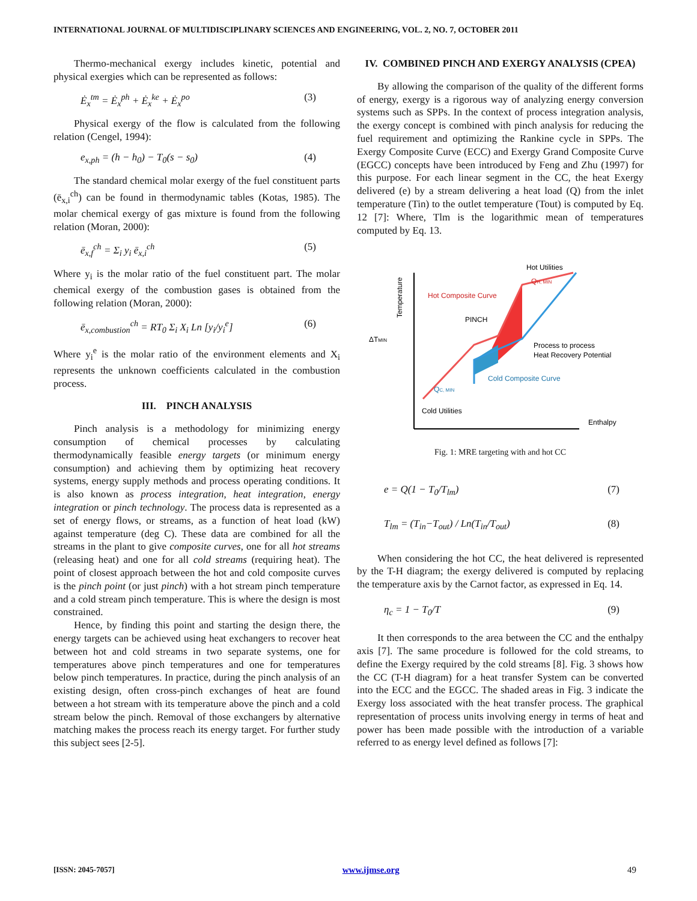INTERNATIONAL JOURNAL OF MULTIDISCIPLINARY SCIENCES AND ENGINEERING, VOL. 2, NO. 7, OCTOBER 2011
Thermo-mechanical exergy includes kinetic, potential and physical exergies which can be represented as follows:
Ė<sub>x</sub><sup>tm</sup> = Ė<sub>x</sub><sup>ph</sup> + Ė<sub>x</sub><sup>ke</sup> + Ė<sub>x</sub><sup>po</sup> (3)
Physical exergy of the flow is calculated from the following relation (Cengel, 1994):
e<sub>x,ph</sub> = (h − h<sub>0</sub>) − T<sub>0</sub>(s − s<sub>0</sub>) (4)
The standard chemical molar exergy of the fuel constituent parts (ē<sub>x,i</sub><sup>ch</sup>) can be found in thermodynamic tables (Kotas, 1985). The molar chemical exergy of gas mixture is found from the following relation (Moran, 2000):
ē<sub>x,f</sub><sup>ch</sup> = Σ<sub>i</sub> y<sub>i</sub> ē<sub>x,i</sub><sup>ch</sup> (5)
Where y<sub>i</sub> is the molar ratio of the fuel constituent part. The molar chemical exergy of the combustion gases is obtained from the following relation (Moran, 2000):
ē<sub>x,combustion</sub><sup>ch</sup> = RT<sub>0</sub> Σ<sub>i</sub> X<sub>i</sub> Ln [y<sub>i</sub>/y<sub>i</sub><sup>e</sup>] (6)
Where y<sub>i</sub><sup>e</sup> is the molar ratio of the environment elements and X<sub>i</sub> represents the unknown coefficients calculated in the combustion process.
III. PINCH ANALYSIS
Pinch analysis is a methodology for minimizing energy consumption of chemical processes by calculating thermodynamically feasible energy targets (or minimum energy consumption) and achieving them by optimizing heat recovery systems, energy supply methods and process operating conditions. It is also known as process integration, heat integration, energy integration or pinch technology. The process data is represented as a set of energy flows, or streams, as a function of heat load (kW) against temperature (deg C). These data are combined for all the streams in the plant to give composite curves, one for all hot streams (releasing heat) and one for all cold streams (requiring heat). The point of closest approach between the hot and cold composite curves is the pinch point (or just pinch) with a hot stream pinch temperature and a cold stream pinch temperature. This is where the design is most constrained.
Hence, by finding this point and starting the design there, the energy targets can be achieved using heat exchangers to recover heat between hot and cold streams in two separate systems, one for temperatures above pinch temperatures and one for temperatures below pinch temperatures. In practice, during the pinch analysis of an existing design, often cross-pinch exchanges of heat are found between a hot stream with its temperature above the pinch and a cold stream below the pinch. Removal of those exchangers by alternative matching makes the process reach its energy target. For further study this subject sees [2-5].
IV. COMBINED PINCH AND EXERGY ANALYSIS (CPEA)
By allowing the comparison of the quality of the different forms of energy, exergy is a rigorous way of analyzing energy conversion systems such as SPPs. In the context of process integration analysis, the exergy concept is combined with pinch analysis for reducing the fuel requirement and optimizing the Rankine cycle in SPPs. The Exergy Composite Curve (ECC) and Exergy Grand Composite Curve (EGCC) concepts have been introduced by Feng and Zhu (1997) for this purpose. For each linear segment in the CC, the heat Exergy delivered (e) by a stream delivering a heat load (Q) from the inlet temperature (Tin) to the outlet temperature (Tout) is computed by Eq. 12 [7]: Where, Tlm is the logarithmic mean of temperatures computed by Eq. 13.
Temperature
ΔTMIN
Hot Utilities
QH, MIN
Hot Composite Curve
PINCH
Process to process
Heat Recovery Potential
Cold Composite Curve
QC, MIN
Cold Utilities
Enthalpy
Fig. 1: MRE targeting with and hot CC
e = Q(1 − T<sub>0</sub>/T<sub>lm</sub>) (7)
T<sub>lm</sub> = (T<sub>in</sub>−T<sub>out</sub>) / Ln(T<sub>in</sub>/T<sub>out</sub>) (8)
When considering the hot CC, the heat delivered is represented by the T-H diagram; the exergy delivered is computed by replacing the temperature axis by the Carnot factor, as expressed in Eq. 14.
η<sub>c</sub> = 1 − T<sub>0</sub>/T (9)
It then corresponds to the area between the CC and the enthalpy axis [7]. The same procedure is followed for the cold streams, to define the Exergy required by the cold streams [8]. Fig. 3 shows how the CC (T-H diagram) for a heat transfer System can be converted into the ECC and the EGCC. The shaded areas in Fig. 3 indicate the Exergy loss associated with the heat transfer process. The graphical representation of process units involving energy in terms of heat and power has been made possible with the introduction of a variable referred to as energy level defined as follows [7]:
[ISSN: 2045-7057] www.ijmse.org 49